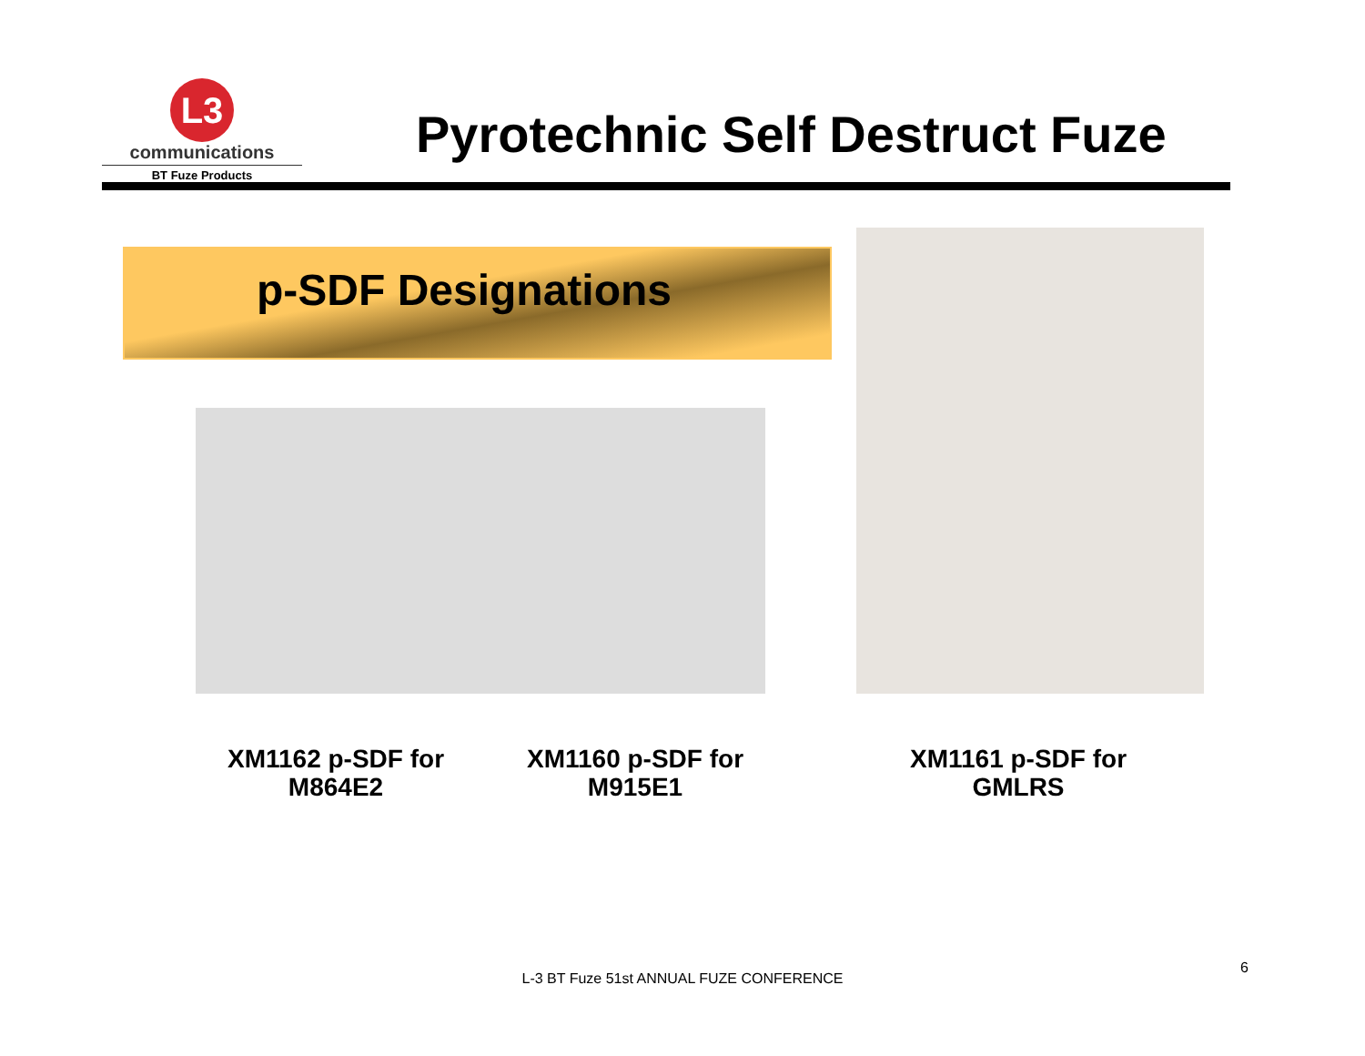L3
communications
BT Fuze Products
Pyrotechnic Self Destruct Fuze
p-SDF Designations
XM1162 p-SDF for
M864E2
XM1160 p-SDF for
M915E1
XM1161 p-SDF for
GMLRS
L-3 BT Fuze 51st ANNUAL FUZE CONFERENCE
6